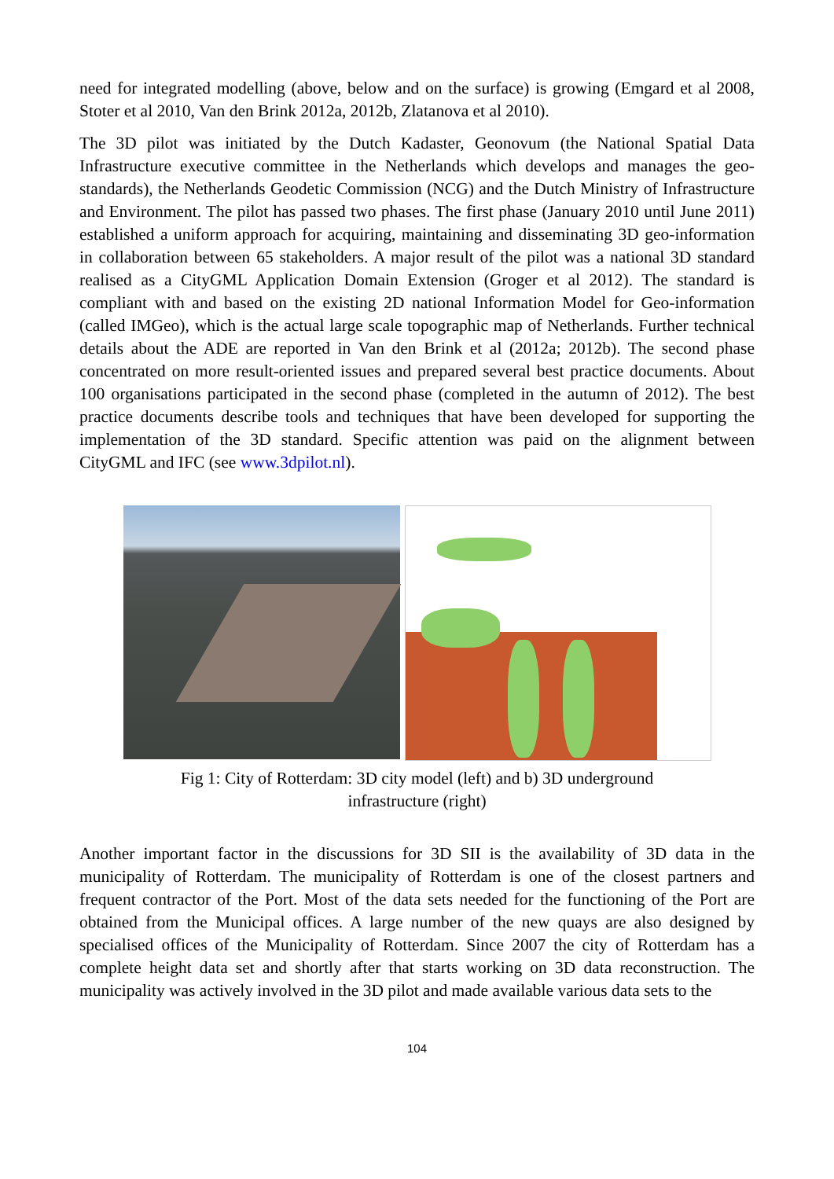need for integrated modelling (above, below and on the surface) is growing (Emgard et al 2008, Stoter et al 2010, Van den Brink 2012a, 2012b, Zlatanova et al 2010).
The 3D pilot was initiated by the Dutch Kadaster, Geonovum (the National Spatial Data Infrastructure executive committee in the Netherlands which develops and manages the geo-standards), the Netherlands Geodetic Commission (NCG) and the Dutch Ministry of Infrastructure and Environment. The pilot has passed two phases. The first phase (January 2010 until June 2011) established a uniform approach for acquiring, maintaining and disseminating 3D geo-information in collaboration between 65 stakeholders. A major result of the pilot was a national 3D standard realised as a CityGML Application Domain Extension (Groger et al 2012). The standard is compliant with and based on the existing 2D national Information Model for Geo-information (called IMGeo), which is the actual large scale topographic map of Netherlands. Further technical details about the ADE are reported in Van den Brink et al (2012a; 2012b). The second phase concentrated on more result-oriented issues and prepared several best practice documents. About 100 organisations participated in the second phase (completed in the autumn of 2012). The best practice documents describe tools and techniques that have been developed for supporting the implementation of the 3D standard. Specific attention was paid on the alignment between CityGML and IFC (see www.3dpilot.nl).
Fig 1: City of Rotterdam: 3D city model (left) and b) 3D underground
infrastructure (right)
Another important factor in the discussions for 3D SII is the availability of 3D data in the municipality of Rotterdam. The municipality of Rotterdam is one of the closest partners and frequent contractor of the Port. Most of the data sets needed for the functioning of the Port are obtained from the Municipal offices. A large number of the new quays are also designed by specialised offices of the Municipality of Rotterdam. Since 2007 the city of Rotterdam has a complete height data set and shortly after that starts working on 3D data reconstruction. The municipality was actively involved in the 3D pilot and made available various data sets to the
104